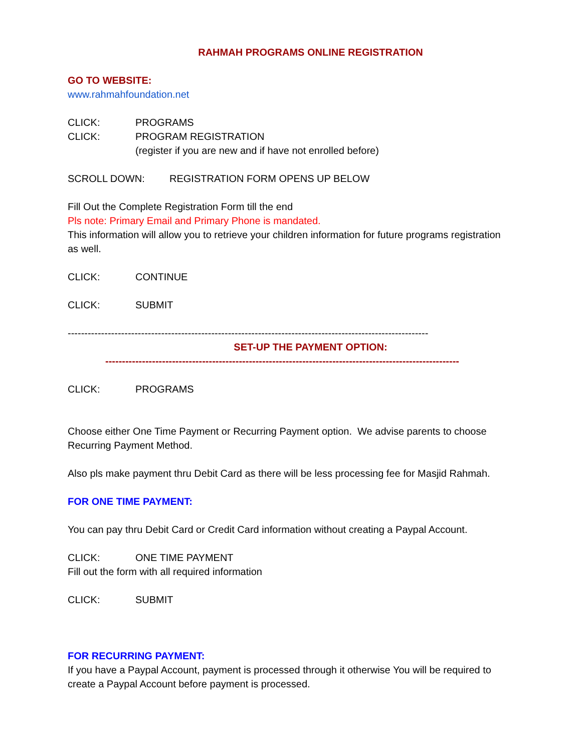RAHMAH PROGRAMS ONLINE REGISTRATION
GO TO WEBSITE:
www.rahmahfoundation.net
CLICK: PROGRAMS
CLICK: PROGRAM REGISTRATION
(register if you are new and if have not enrolled before)
SCROLL DOWN: REGISTRATION FORM OPENS UP BELOW
Fill Out the Complete Registration Form till the end
Pls note: Primary Email and Primary Phone is mandated.
This information will allow you to retrieve your children information for future programs registration as well.
CLICK: CONTINUE
CLICK: SUBMIT
--------------------------------------------------------------------------------------------------------------
SET-UP THE PAYMENT OPTION:
----------------------------------------------------------------------------------------------------------
CLICK: PROGRAMS
Choose either One Time Payment or Recurring Payment option. We advise parents to choose Recurring Payment Method.
Also pls make payment thru Debit Card as there will be less processing fee for Masjid Rahmah.
FOR ONE TIME PAYMENT:
You can pay thru Debit Card or Credit Card information without creating a Paypal Account.
CLICK: ONE TIME PAYMENT
Fill out the form with all required information
CLICK: SUBMIT
FOR RECURRING PAYMENT:
If you have a Paypal Account, payment is processed through it otherwise You will be required to create a Paypal Account before payment is processed.